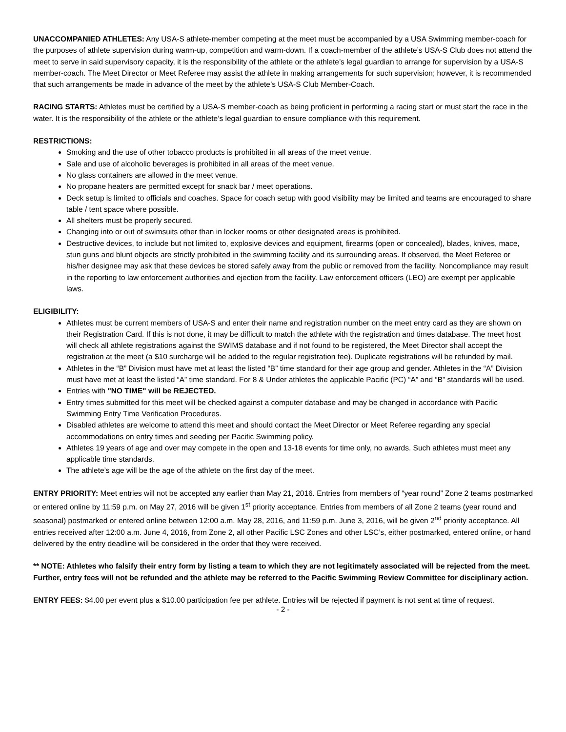UNACCOMPANIED ATHLETES: Any USA-S athlete-member competing at the meet must be accompanied by a USA Swimming member-coach for the purposes of athlete supervision during warm-up, competition and warm-down. If a coach-member of the athlete’s USA-S Club does not attend the meet to serve in said supervisory capacity, it is the responsibility of the athlete or the athlete’s legal guardian to arrange for supervision by a USA-S member-coach. The Meet Director or Meet Referee may assist the athlete in making arrangements for such supervision; however, it is recommended that such arrangements be made in advance of the meet by the athlete’s USA-S Club Member-Coach.
RACING STARTS: Athletes must be certified by a USA-S member-coach as being proficient in performing a racing start or must start the race in the water. It is the responsibility of the athlete or the athlete’s legal guardian to ensure compliance with this requirement.
RESTRICTIONS:
Smoking and the use of other tobacco products is prohibited in all areas of the meet venue.
Sale and use of alcoholic beverages is prohibited in all areas of the meet venue.
No glass containers are allowed in the meet venue.
No propane heaters are permitted except for snack bar / meet operations.
Deck setup is limited to officials and coaches. Space for coach setup with good visibility may be limited and teams are encouraged to share table / tent space where possible.
All shelters must be properly secured.
Changing into or out of swimsuits other than in locker rooms or other designated areas is prohibited.
Destructive devices, to include but not limited to, explosive devices and equipment, firearms (open or concealed), blades, knives, mace, stun guns and blunt objects are strictly prohibited in the swimming facility and its surrounding areas. If observed, the Meet Referee or his/her designee may ask that these devices be stored safely away from the public or removed from the facility. Noncompliance may result in the reporting to law enforcement authorities and ejection from the facility. Law enforcement officers (LEO) are exempt per applicable laws.
ELIGIBILITY:
Athletes must be current members of USA-S and enter their name and registration number on the meet entry card as they are shown on their Registration Card. If this is not done, it may be difficult to match the athlete with the registration and times database. The meet host will check all athlete registrations against the SWIMS database and if not found to be registered, the Meet Director shall accept the registration at the meet (a $10 surcharge will be added to the regular registration fee). Duplicate registrations will be refunded by mail.
Athletes in the “B” Division must have met at least the listed “B” time standard for their age group and gender. Athletes in the “A” Division must have met at least the listed “A” time standard. For 8 & Under athletes the applicable Pacific (PC) “A” and “B” standards will be used.
Entries with "NO TIME" will be REJECTED.
Entry times submitted for this meet will be checked against a computer database and may be changed in accordance with Pacific Swimming Entry Time Verification Procedures.
Disabled athletes are welcome to attend this meet and should contact the Meet Director or Meet Referee regarding any special accommodations on entry times and seeding per Pacific Swimming policy.
Athletes 19 years of age and over may compete in the open and 13-18 events for time only, no awards. Such athletes must meet any applicable time standards.
The athlete’s age will be the age of the athlete on the first day of the meet.
ENTRY PRIORITY: Meet entries will not be accepted any earlier than May 21, 2016. Entries from members of “year round” Zone 2 teams postmarked or entered online by 11:59 p.m. on May 27, 2016 will be given 1<sup>st</sup> priority acceptance. Entries from members of all Zone 2 teams (year round and seasonal) postmarked or entered online between 12:00 a.m. May 28, 2016, and 11:59 p.m. June 3, 2016, will be given 2<sup>nd</sup> priority acceptance. All entries received after 12:00 a.m. June 4, 2016, from Zone 2, all other Pacific LSC Zones and other LSC’s, either postmarked, entered online, or hand delivered by the entry deadline will be considered in the order that they were received.
** NOTE: Athletes who falsify their entry form by listing a team to which they are not legitimately associated will be rejected from the meet. Further, entry fees will not be refunded and the athlete may be referred to the Pacific Swimming Review Committee for disciplinary action.
ENTRY FEES: $4.00 per event plus a $10.00 participation fee per athlete. Entries will be rejected if payment is not sent at time of request.
- 2 -